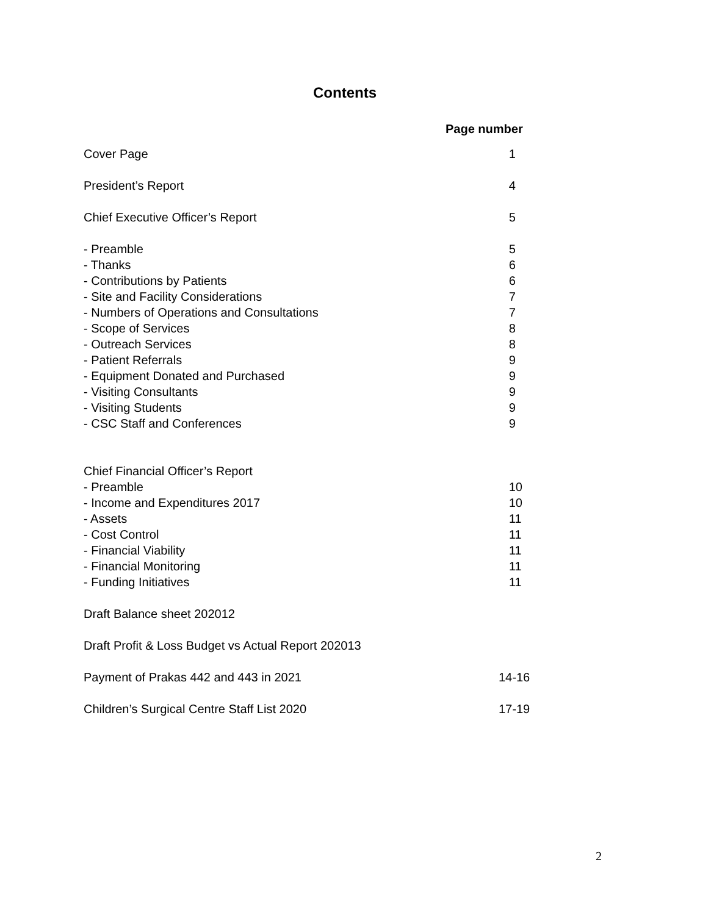Contents
Page number
| Cover Page | 1 |
| President’s Report | 4 |
| Chief Executive Officer’s Report | 5 |
| - Preamble | 5 |
| - Thanks | 6 |
| - Contributions by Patients | 6 |
| - Site and Facility Considerations | 7 |
| - Numbers of Operations and Consultations | 7 |
| - Scope of Services | 8 |
| - Outreach Services | 8 |
| - Patient Referrals | 9 |
| - Equipment Donated and Purchased | 9 |
| - Visiting Consultants | 9 |
| - Visiting Students | 9 |
| - CSC Staff and Conferences | 9 |
| Chief Financial Officer’s Report | |
| - Preamble | 10 |
| - Income and Expenditures 2017 | 10 |
| - Assets | 11 |
| - Cost Control | 11 |
| - Financial Viability | 11 |
| - Financial Monitoring | 11 |
| - Funding Initiatives | 11 |
| Draft Balance sheet 202012 | |
| Draft Profit & Loss Budget vs Actual Report 202013 | |
| Payment of Prakas 442 and 443 in 2021 | 14-16 |
| Children’s Surgical Centre Staff List 2020 | 17-19 |
2